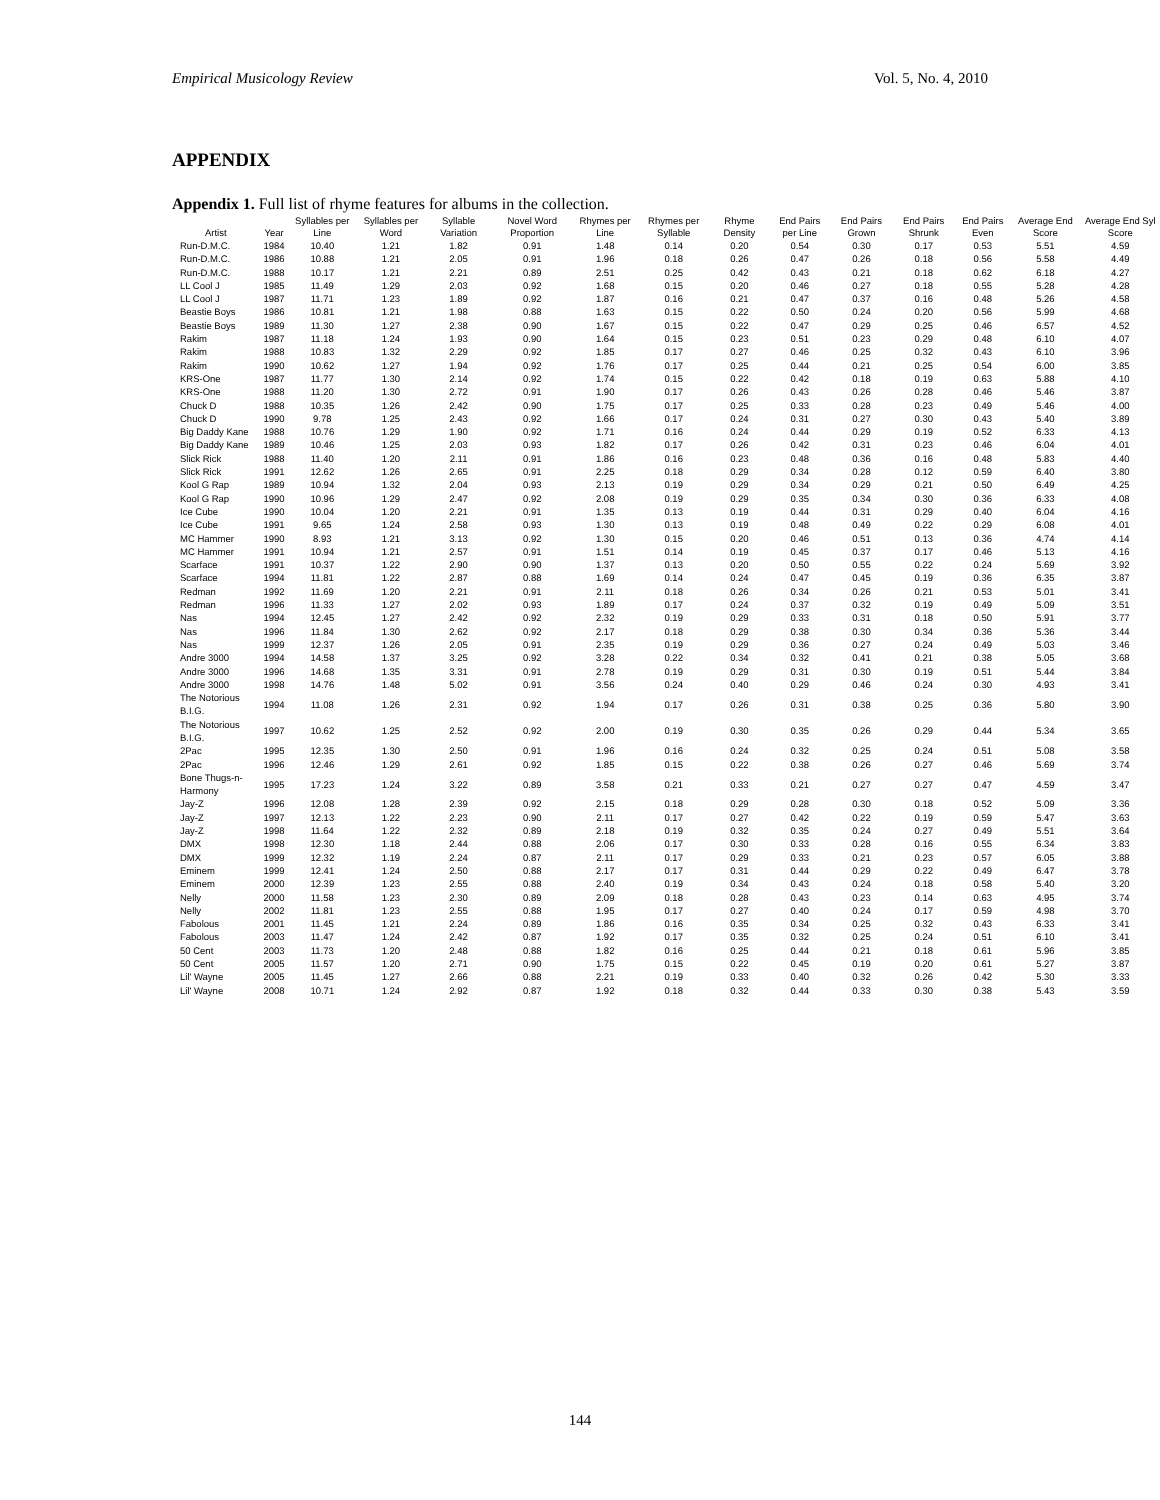Empirical Musicology Review Vol. 5, No. 4, 2010
APPENDIX
Appendix 1. Full list of rhyme features for albums in the collection.
| Artist | Year | Syllables per Line | Syllables per Word | Syllable Variation | Novel Word Proportion | Rhymes per Line | Rhymes per Syllable | Rhyme Density | End Pairs per Line | End Pairs Grown | End Pairs Shrunk | End Pairs Even | Average End Score | Average End Syl Score |
| --- | --- | --- | --- | --- | --- | --- | --- | --- | --- | --- | --- | --- | --- | --- |
| Run-D.M.C. | 1984 | 10.40 | 1.21 | 1.82 | 0.91 | 1.48 | 0.14 | 0.20 | 0.54 | 0.30 | 0.17 | 0.53 | 5.51 | 4.59 |
| Run-D.M.C. | 1986 | 10.88 | 1.21 | 2.05 | 0.91 | 1.96 | 0.18 | 0.26 | 0.47 | 0.26 | 0.18 | 0.56 | 5.58 | 4.49 |
| Run-D.M.C. | 1988 | 10.17 | 1.21 | 2.21 | 0.89 | 2.51 | 0.25 | 0.42 | 0.43 | 0.21 | 0.18 | 0.62 | 6.18 | 4.27 |
| LL Cool J | 1985 | 11.49 | 1.29 | 2.03 | 0.92 | 1.68 | 0.15 | 0.20 | 0.46 | 0.27 | 0.18 | 0.55 | 5.28 | 4.28 |
| LL Cool J | 1987 | 11.71 | 1.23 | 1.89 | 0.92 | 1.87 | 0.16 | 0.21 | 0.47 | 0.37 | 0.16 | 0.48 | 5.26 | 4.58 |
| Beastie Boys | 1986 | 10.81 | 1.21 | 1.98 | 0.88 | 1.63 | 0.15 | 0.22 | 0.50 | 0.24 | 0.20 | 0.56 | 5.99 | 4.68 |
| Beastie Boys | 1989 | 11.30 | 1.27 | 2.38 | 0.90 | 1.67 | 0.15 | 0.22 | 0.47 | 0.29 | 0.25 | 0.46 | 6.57 | 4.52 |
| Rakim | 1987 | 11.18 | 1.24 | 1.93 | 0.90 | 1.64 | 0.15 | 0.23 | 0.51 | 0.23 | 0.29 | 0.48 | 6.10 | 4.07 |
| Rakim | 1988 | 10.83 | 1.32 | 2.29 | 0.92 | 1.85 | 0.17 | 0.27 | 0.46 | 0.25 | 0.32 | 0.43 | 6.10 | 3.96 |
| Rakim | 1990 | 10.62 | 1.27 | 1.94 | 0.92 | 1.76 | 0.17 | 0.25 | 0.44 | 0.21 | 0.25 | 0.54 | 6.00 | 3.85 |
| KRS-One | 1987 | 11.77 | 1.30 | 2.14 | 0.92 | 1.74 | 0.15 | 0.22 | 0.42 | 0.18 | 0.19 | 0.63 | 5.88 | 4.10 |
| KRS-One | 1988 | 11.20 | 1.30 | 2.72 | 0.91 | 1.90 | 0.17 | 0.26 | 0.43 | 0.26 | 0.28 | 0.46 | 5.46 | 3.87 |
| Chuck D | 1988 | 10.35 | 1.26 | 2.42 | 0.90 | 1.75 | 0.17 | 0.25 | 0.33 | 0.28 | 0.23 | 0.49 | 5.46 | 4.00 |
| Chuck D | 1990 | 9.78 | 1.25 | 2.43 | 0.92 | 1.66 | 0.17 | 0.24 | 0.31 | 0.27 | 0.30 | 0.43 | 5.40 | 3.89 |
| Big Daddy Kane | 1988 | 10.76 | 1.29 | 1.90 | 0.92 | 1.71 | 0.16 | 0.24 | 0.44 | 0.29 | 0.19 | 0.52 | 6.33 | 4.13 |
| Big Daddy Kane | 1989 | 10.46 | 1.25 | 2.03 | 0.93 | 1.82 | 0.17 | 0.26 | 0.42 | 0.31 | 0.23 | 0.46 | 6.04 | 4.01 |
| Slick Rick | 1988 | 11.40 | 1.20 | 2.11 | 0.91 | 1.86 | 0.16 | 0.23 | 0.48 | 0.36 | 0.16 | 0.48 | 5.83 | 4.40 |
| Slick Rick | 1991 | 12.62 | 1.26 | 2.65 | 0.91 | 2.25 | 0.18 | 0.29 | 0.34 | 0.28 | 0.12 | 0.59 | 6.40 | 3.80 |
| Kool G Rap | 1989 | 10.94 | 1.32 | 2.04 | 0.93 | 2.13 | 0.19 | 0.29 | 0.34 | 0.29 | 0.21 | 0.50 | 6.49 | 4.25 |
| Kool G Rap | 1990 | 10.96 | 1.29 | 2.47 | 0.92 | 2.08 | 0.19 | 0.29 | 0.35 | 0.34 | 0.30 | 0.36 | 6.33 | 4.08 |
| Ice Cube | 1990 | 10.04 | 1.20 | 2.21 | 0.91 | 1.35 | 0.13 | 0.19 | 0.44 | 0.31 | 0.29 | 0.40 | 6.04 | 4.16 |
| Ice Cube | 1991 | 9.65 | 1.24 | 2.58 | 0.93 | 1.30 | 0.13 | 0.19 | 0.48 | 0.49 | 0.22 | 0.29 | 6.08 | 4.01 |
| MC Hammer | 1990 | 8.93 | 1.21 | 3.13 | 0.92 | 1.30 | 0.15 | 0.20 | 0.46 | 0.51 | 0.13 | 0.36 | 4.74 | 4.14 |
| MC Hammer | 1991 | 10.94 | 1.21 | 2.57 | 0.91 | 1.51 | 0.14 | 0.19 | 0.45 | 0.37 | 0.17 | 0.46 | 5.13 | 4.16 |
| Scarface | 1991 | 10.37 | 1.22 | 2.90 | 0.90 | 1.37 | 0.13 | 0.20 | 0.50 | 0.55 | 0.22 | 0.24 | 5.69 | 3.92 |
| Scarface | 1994 | 11.81 | 1.22 | 2.87 | 0.88 | 1.69 | 0.14 | 0.24 | 0.47 | 0.45 | 0.19 | 0.36 | 6.35 | 3.87 |
| Redman | 1992 | 11.69 | 1.20 | 2.21 | 0.91 | 2.11 | 0.18 | 0.26 | 0.34 | 0.26 | 0.21 | 0.53 | 5.01 | 3.41 |
| Redman | 1996 | 11.33 | 1.27 | 2.02 | 0.93 | 1.89 | 0.17 | 0.24 | 0.37 | 0.32 | 0.19 | 0.49 | 5.09 | 3.51 |
| Nas | 1994 | 12.45 | 1.27 | 2.42 | 0.92 | 2.32 | 0.19 | 0.29 | 0.33 | 0.31 | 0.18 | 0.50 | 5.91 | 3.77 |
| Nas | 1996 | 11.84 | 1.30 | 2.62 | 0.92 | 2.17 | 0.18 | 0.29 | 0.38 | 0.30 | 0.34 | 0.36 | 5.36 | 3.44 |
| Nas | 1999 | 12.37 | 1.26 | 2.05 | 0.91 | 2.35 | 0.19 | 0.29 | 0.36 | 0.27 | 0.24 | 0.49 | 5.03 | 3.46 |
| Andre 3000 | 1994 | 14.58 | 1.37 | 3.25 | 0.92 | 3.28 | 0.22 | 0.34 | 0.32 | 0.41 | 0.21 | 0.38 | 5.05 | 3.68 |
| Andre 3000 | 1996 | 14.68 | 1.35 | 3.31 | 0.91 | 2.78 | 0.19 | 0.29 | 0.31 | 0.30 | 0.19 | 0.51 | 5.44 | 3.84 |
| Andre 3000 | 1998 | 14.76 | 1.48 | 5.02 | 0.91 | 3.56 | 0.24 | 0.40 | 0.29 | 0.46 | 0.24 | 0.30 | 4.93 | 3.41 |
| The Notorious B.I.G. | 1994 | 11.08 | 1.26 | 2.31 | 0.92 | 1.94 | 0.17 | 0.26 | 0.31 | 0.38 | 0.25 | 0.36 | 5.80 | 3.90 |
| The Notorious B.I.G. | 1997 | 10.62 | 1.25 | 2.52 | 0.92 | 2.00 | 0.19 | 0.30 | 0.35 | 0.26 | 0.29 | 0.44 | 5.34 | 3.65 |
| 2Pac | 1995 | 12.35 | 1.30 | 2.50 | 0.91 | 1.96 | 0.16 | 0.24 | 0.32 | 0.25 | 0.24 | 0.51 | 5.08 | 3.58 |
| 2Pac | 1996 | 12.46 | 1.29 | 2.61 | 0.92 | 1.85 | 0.15 | 0.22 | 0.38 | 0.26 | 0.27 | 0.46 | 5.69 | 3.74 |
| Bone Thugs-n-Harmony | 1995 | 17.23 | 1.24 | 3.22 | 0.89 | 3.58 | 0.21 | 0.33 | 0.21 | 0.27 | 0.27 | 0.47 | 4.59 | 3.47 |
| Jay-Z | 1996 | 12.08 | 1.28 | 2.39 | 0.92 | 2.15 | 0.18 | 0.29 | 0.28 | 0.30 | 0.18 | 0.52 | 5.09 | 3.36 |
| Jay-Z | 1997 | 12.13 | 1.22 | 2.23 | 0.90 | 2.11 | 0.17 | 0.27 | 0.42 | 0.22 | 0.19 | 0.59 | 5.47 | 3.63 |
| Jay-Z | 1998 | 11.64 | 1.22 | 2.32 | 0.89 | 2.18 | 0.19 | 0.32 | 0.35 | 0.24 | 0.27 | 0.49 | 5.51 | 3.64 |
| DMX | 1998 | 12.30 | 1.18 | 2.44 | 0.88 | 2.06 | 0.17 | 0.30 | 0.33 | 0.28 | 0.16 | 0.55 | 6.34 | 3.83 |
| DMX | 1999 | 12.32 | 1.19 | 2.24 | 0.87 | 2.11 | 0.17 | 0.29 | 0.33 | 0.21 | 0.23 | 0.57 | 6.05 | 3.88 |
| Eminem | 1999 | 12.41 | 1.24 | 2.50 | 0.88 | 2.17 | 0.17 | 0.31 | 0.44 | 0.29 | 0.22 | 0.49 | 6.47 | 3.78 |
| Eminem | 2000 | 12.39 | 1.23 | 2.55 | 0.88 | 2.40 | 0.19 | 0.34 | 0.43 | 0.24 | 0.18 | 0.58 | 5.40 | 3.20 |
| Nelly | 2000 | 11.58 | 1.23 | 2.30 | 0.89 | 2.09 | 0.18 | 0.28 | 0.43 | 0.23 | 0.14 | 0.63 | 4.95 | 3.74 |
| Nelly | 2002 | 11.81 | 1.23 | 2.55 | 0.88 | 1.95 | 0.17 | 0.27 | 0.40 | 0.24 | 0.17 | 0.59 | 4.98 | 3.70 |
| Fabolous | 2001 | 11.45 | 1.21 | 2.24 | 0.89 | 1.86 | 0.16 | 0.35 | 0.34 | 0.25 | 0.32 | 0.43 | 6.33 | 3.41 |
| Fabolous | 2003 | 11.47 | 1.24 | 2.42 | 0.87 | 1.92 | 0.17 | 0.35 | 0.32 | 0.25 | 0.24 | 0.51 | 6.10 | 3.41 |
| 50 Cent | 2003 | 11.73 | 1.20 | 2.48 | 0.88 | 1.82 | 0.16 | 0.25 | 0.44 | 0.21 | 0.18 | 0.61 | 5.96 | 3.85 |
| 50 Cent | 2005 | 11.57 | 1.20 | 2.71 | 0.90 | 1.75 | 0.15 | 0.22 | 0.45 | 0.19 | 0.20 | 0.61 | 5.27 | 3.87 |
| Lil' Wayne | 2005 | 11.45 | 1.27 | 2.66 | 0.88 | 2.21 | 0.19 | 0.33 | 0.40 | 0.32 | 0.26 | 0.42 | 5.30 | 3.33 |
| Lil' Wayne | 2008 | 10.71 | 1.24 | 2.92 | 0.87 | 1.92 | 0.18 | 0.32 | 0.44 | 0.33 | 0.30 | 0.38 | 5.43 | 3.59 |
144